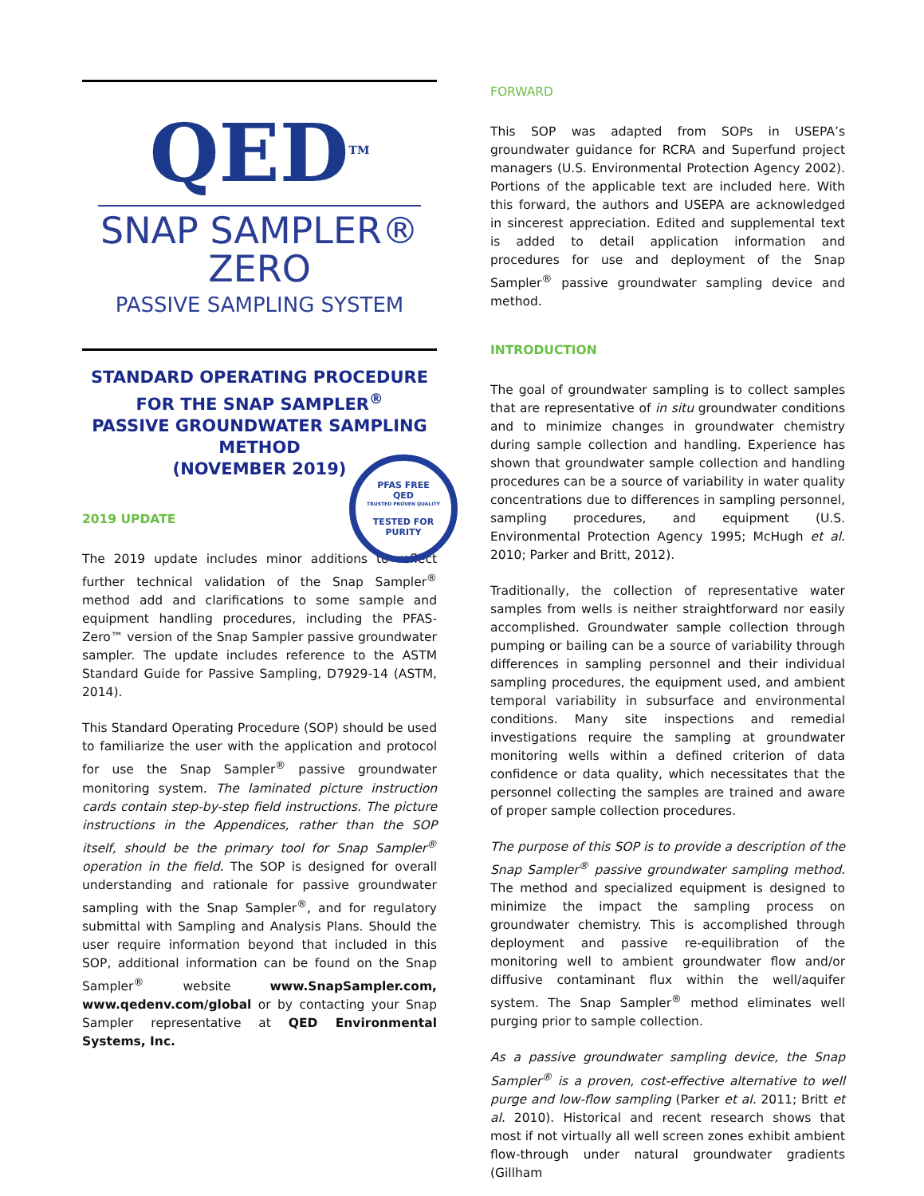QED<sup>TM</sup>
SNAP SAMPLER®
ZERO
PASSIVE SAMPLING SYSTEM
STANDARD OPERATING PROCEDURE
FOR THE SNAP SAMPLER<sup>®</sup>
PASSIVE GROUNDWATER SAMPLING
METHOD
(NOVEMBER 2019)
PFAS FREE
QED
TRUSTED PROVEN QUALITY
TESTED FOR PURITY
2019 UPDATE
The 2019 update includes minor additions to reflect further technical validation of the Snap Sampler<sup>®</sup> method add and clarifications to some sample and equipment handling procedures, including the PFAS-Zero™ version of the Snap Sampler passive groundwater sampler. The update includes reference to the ASTM Standard Guide for Passive Sampling, D7929-14 (ASTM, 2014).
This Standard Operating Procedure (SOP) should be used to familiarize the user with the application and protocol for use the Snap Sampler<sup>®</sup> passive groundwater monitoring system. The laminated picture instruction cards contain step-by-step field instructions. The picture instructions in the Appendices, rather than the SOP itself, should be the primary tool for Snap Sampler<sup>®</sup> operation in the field. The SOP is designed for overall understanding and rationale for passive groundwater sampling with the Snap Sampler<sup>®</sup>, and for regulatory submittal with Sampling and Analysis Plans. Should the user require information beyond that included in this SOP, additional information can be found on the Snap Sampler<sup>®</sup> website www.SnapSampler.com, www.qedenv.com/global or by contacting your Snap Sampler representative at QED Environmental Systems, Inc.
FORWARD
This SOP was adapted from SOPs in USEPA’s groundwater guidance for RCRA and Superfund project managers (U.S. Environmental Protection Agency 2002). Portions of the applicable text are included here. With this forward, the authors and USEPA are acknowledged in sincerest appreciation. Edited and supplemental text is added to detail application information and procedures for use and deployment of the Snap Sampler<sup>®</sup> passive groundwater sampling device and method.
INTRODUCTION
The goal of groundwater sampling is to collect samples that are representative of in situ groundwater conditions and to minimize changes in groundwater chemistry during sample collection and handling. Experience has shown that groundwater sample collection and handling procedures can be a source of variability in water quality concentrations due to differences in sampling personnel, sampling procedures, and equipment (U.S. Environmental Protection Agency 1995; McHugh et al. 2010; Parker and Britt, 2012).
Traditionally, the collection of representative water samples from wells is neither straightforward nor easily accomplished. Groundwater sample collection through pumping or bailing can be a source of variability through differences in sampling personnel and their individual sampling procedures, the equipment used, and ambient temporal variability in subsurface and environmental conditions. Many site inspections and remedial investigations require the sampling at groundwater monitoring wells within a defined criterion of data confidence or data quality, which necessitates that the personnel collecting the samples are trained and aware of proper sample collection procedures.
The purpose of this SOP is to provide a description of the Snap Sampler<sup>®</sup> passive groundwater sampling method. The method and specialized equipment is designed to minimize the impact the sampling process on groundwater chemistry. This is accomplished through deployment and passive re-equilibration of the monitoring well to ambient groundwater flow and/or diffusive contaminant flux within the well/aquifer system. The Snap Sampler<sup>®</sup> method eliminates well purging prior to sample collection.
As a passive groundwater sampling device, the Snap Sampler<sup>®</sup> is a proven, cost-effective alternative to well purge and low-flow sampling (Parker et al. 2011; Britt et al. 2010). Historical and recent research shows that most if not virtually all well screen zones exhibit ambient flow-through under natural groundwater gradients (Gillham